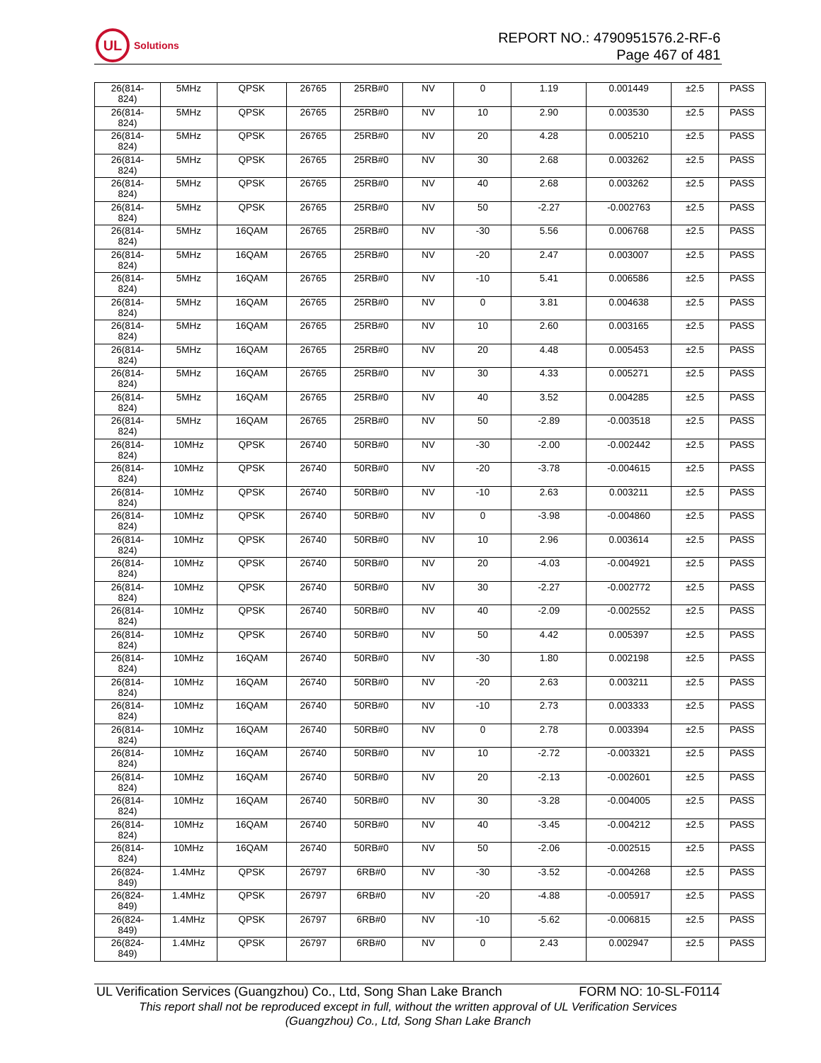UL
Solutions
REPORT NO.: 4790951576.2-RF-6
Page 467 of 481
| 26(814- 824) | 5MHz | QPSK | 26765 | 25RB#0 | NV | 0 | 1.19 | 0.001449 | ±2.5 | PASS |
| 26(814- 824) | 5MHz | QPSK | 26765 | 25RB#0 | NV | 10 | 2.90 | 0.003530 | ±2.5 | PASS |
| 26(814- 824) | 5MHz | QPSK | 26765 | 25RB#0 | NV | 20 | 4.28 | 0.005210 | ±2.5 | PASS |
| 26(814- 824) | 5MHz | QPSK | 26765 | 25RB#0 | NV | 30 | 2.68 | 0.003262 | ±2.5 | PASS |
| 26(814- 824) | 5MHz | QPSK | 26765 | 25RB#0 | NV | 40 | 2.68 | 0.003262 | ±2.5 | PASS |
| 26(814- 824) | 5MHz | QPSK | 26765 | 25RB#0 | NV | 50 | -2.27 | -0.002763 | ±2.5 | PASS |
| 26(814- 824) | 5MHz | 16QAM | 26765 | 25RB#0 | NV | -30 | 5.56 | 0.006768 | ±2.5 | PASS |
| 26(814- 824) | 5MHz | 16QAM | 26765 | 25RB#0 | NV | -20 | 2.47 | 0.003007 | ±2.5 | PASS |
| 26(814- 824) | 5MHz | 16QAM | 26765 | 25RB#0 | NV | -10 | 5.41 | 0.006586 | ±2.5 | PASS |
| 26(814- 824) | 5MHz | 16QAM | 26765 | 25RB#0 | NV | 0 | 3.81 | 0.004638 | ±2.5 | PASS |
| 26(814- 824) | 5MHz | 16QAM | 26765 | 25RB#0 | NV | 10 | 2.60 | 0.003165 | ±2.5 | PASS |
| 26(814- 824) | 5MHz | 16QAM | 26765 | 25RB#0 | NV | 20 | 4.48 | 0.005453 | ±2.5 | PASS |
| 26(814- 824) | 5MHz | 16QAM | 26765 | 25RB#0 | NV | 30 | 4.33 | 0.005271 | ±2.5 | PASS |
| 26(814- 824) | 5MHz | 16QAM | 26765 | 25RB#0 | NV | 40 | 3.52 | 0.004285 | ±2.5 | PASS |
| 26(814- 824) | 5MHz | 16QAM | 26765 | 25RB#0 | NV | 50 | -2.89 | -0.003518 | ±2.5 | PASS |
| 26(814- 824) | 10MHz | QPSK | 26740 | 50RB#0 | NV | -30 | -2.00 | -0.002442 | ±2.5 | PASS |
| 26(814- 824) | 10MHz | QPSK | 26740 | 50RB#0 | NV | -20 | -3.78 | -0.004615 | ±2.5 | PASS |
| 26(814- 824) | 10MHz | QPSK | 26740 | 50RB#0 | NV | -10 | 2.63 | 0.003211 | ±2.5 | PASS |
| 26(814- 824) | 10MHz | QPSK | 26740 | 50RB#0 | NV | 0 | -3.98 | -0.004860 | ±2.5 | PASS |
| 26(814- 824) | 10MHz | QPSK | 26740 | 50RB#0 | NV | 10 | 2.96 | 0.003614 | ±2.5 | PASS |
| 26(814- 824) | 10MHz | QPSK | 26740 | 50RB#0 | NV | 20 | -4.03 | -0.004921 | ±2.5 | PASS |
| 26(814- 824) | 10MHz | QPSK | 26740 | 50RB#0 | NV | 30 | -2.27 | -0.002772 | ±2.5 | PASS |
| 26(814- 824) | 10MHz | QPSK | 26740 | 50RB#0 | NV | 40 | -2.09 | -0.002552 | ±2.5 | PASS |
| 26(814- 824) | 10MHz | QPSK | 26740 | 50RB#0 | NV | 50 | 4.42 | 0.005397 | ±2.5 | PASS |
| 26(814- 824) | 10MHz | 16QAM | 26740 | 50RB#0 | NV | -30 | 1.80 | 0.002198 | ±2.5 | PASS |
| 26(814- 824) | 10MHz | 16QAM | 26740 | 50RB#0 | NV | -20 | 2.63 | 0.003211 | ±2.5 | PASS |
| 26(814- 824) | 10MHz | 16QAM | 26740 | 50RB#0 | NV | -10 | 2.73 | 0.003333 | ±2.5 | PASS |
| 26(814- 824) | 10MHz | 16QAM | 26740 | 50RB#0 | NV | 0 | 2.78 | 0.003394 | ±2.5 | PASS |
| 26(814- 824) | 10MHz | 16QAM | 26740 | 50RB#0 | NV | 10 | -2.72 | -0.003321 | ±2.5 | PASS |
| 26(814- 824) | 10MHz | 16QAM | 26740 | 50RB#0 | NV | 20 | -2.13 | -0.002601 | ±2.5 | PASS |
| 26(814- 824) | 10MHz | 16QAM | 26740 | 50RB#0 | NV | 30 | -3.28 | -0.004005 | ±2.5 | PASS |
| 26(814- 824) | 10MHz | 16QAM | 26740 | 50RB#0 | NV | 40 | -3.45 | -0.004212 | ±2.5 | PASS |
| 26(814- 824) | 10MHz | 16QAM | 26740 | 50RB#0 | NV | 50 | -2.06 | -0.002515 | ±2.5 | PASS |
| 26(824- 849) | 1.4MHz | QPSK | 26797 | 6RB#0 | NV | -30 | -3.52 | -0.004268 | ±2.5 | PASS |
| 26(824- 849) | 1.4MHz | QPSK | 26797 | 6RB#0 | NV | -20 | -4.88 | -0.005917 | ±2.5 | PASS |
| 26(824- 849) | 1.4MHz | QPSK | 26797 | 6RB#0 | NV | -10 | -5.62 | -0.006815 | ±2.5 | PASS |
| 26(824- 849) | 1.4MHz | QPSK | 26797 | 6RB#0 | NV | 0 | 2.43 | 0.002947 | ±2.5 | PASS |
UL Verification Services (Guangzhou) Co., Ltd, Song Shan Lake Branch FORM NO: 10-SL-F0114
This report shall not be reproduced except in full, without the written approval of UL Verification Services
(Guangzhou) Co., Ltd, Song Shan Lake Branch